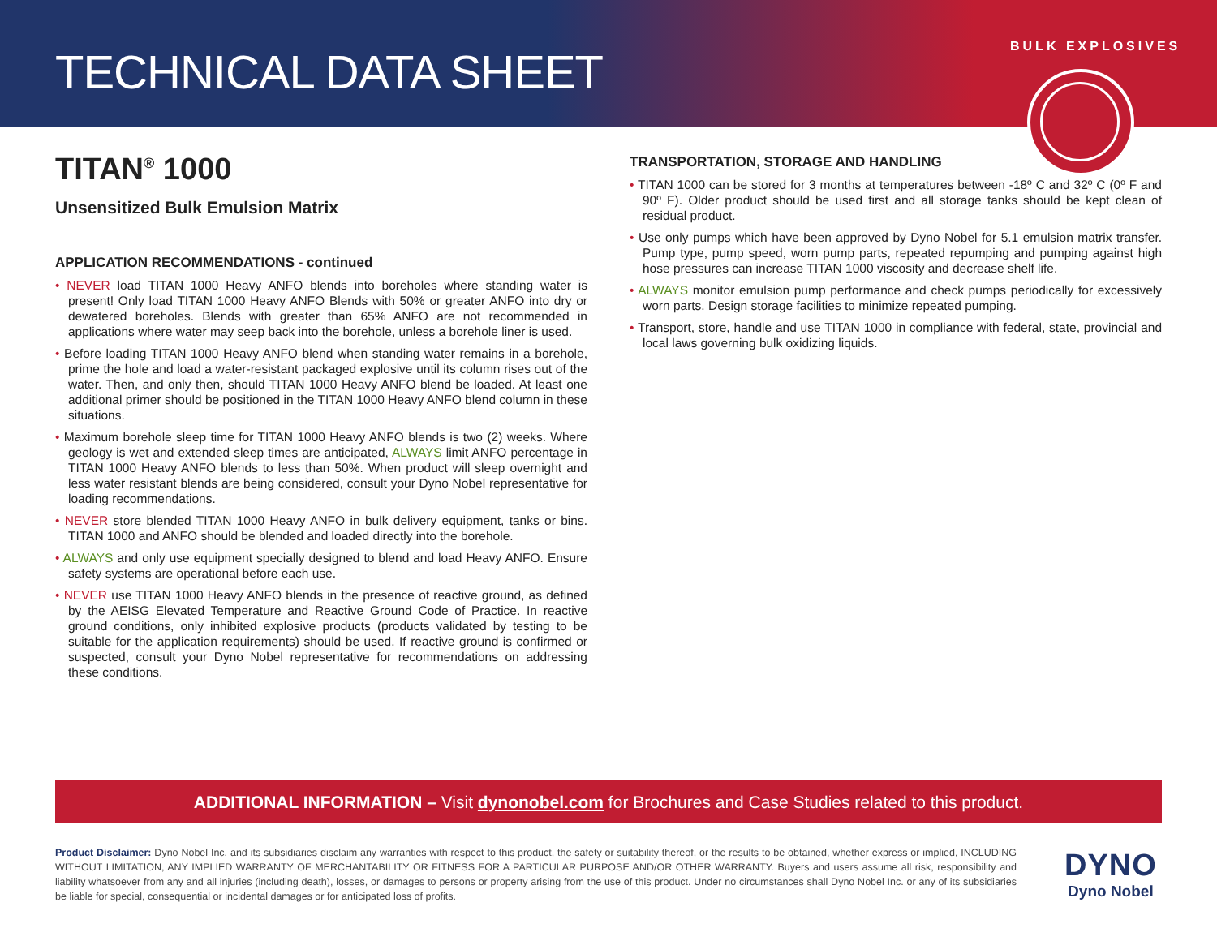TECHNICAL DATA SHEET
BULK EXPLOSIVES
TITAN<sup>®</sup> 1000
Unsensitized Bulk Emulsion Matrix
APPLICATION RECOMMENDATIONS - continued
• NEVER load TITAN 1000 Heavy ANFO blends into boreholes where standing water is present! Only load TITAN 1000 Heavy ANFO Blends with 50% or greater ANFO into dry or dewatered boreholes. Blends with greater than 65% ANFO are not recommended in applications where water may seep back into the borehole, unless a borehole liner is used.
• Before loading TITAN 1000 Heavy ANFO blend when standing water remains in a borehole, prime the hole and load a water-resistant packaged explosive until its column rises out of the water. Then, and only then, should TITAN 1000 Heavy ANFO blend be loaded. At least one additional primer should be positioned in the TITAN 1000 Heavy ANFO blend column in these situations.
• Maximum borehole sleep time for TITAN 1000 Heavy ANFO blends is two (2) weeks. Where geology is wet and extended sleep times are anticipated, ALWAYS limit ANFO percentage in TITAN 1000 Heavy ANFO blends to less than 50%. When product will sleep overnight and less water resistant blends are being considered, consult your Dyno Nobel representative for loading recommendations.
• NEVER store blended TITAN 1000 Heavy ANFO in bulk delivery equipment, tanks or bins. TITAN 1000 and ANFO should be blended and loaded directly into the borehole.
• ALWAYS and only use equipment specially designed to blend and load Heavy ANFO. Ensure safety systems are operational before each use.
• NEVER use TITAN 1000 Heavy ANFO blends in the presence of reactive ground, as defined by the AEISG Elevated Temperature and Reactive Ground Code of Practice. In reactive ground conditions, only inhibited explosive products (products validated by testing to be suitable for the application requirements) should be used. If reactive ground is confirmed or suspected, consult your Dyno Nobel representative for recommendations on addressing these conditions.
TRANSPORTATION, STORAGE AND HANDLING
• TITAN 1000 can be stored for 3 months at temperatures between -18º C and 32º C (0º F and 90º F). Older product should be used first and all storage tanks should be kept clean of residual product.
• Use only pumps which have been approved by Dyno Nobel for 5.1 emulsion matrix transfer. Pump type, pump speed, worn pump parts, repeated repumping and pumping against high hose pressures can increase TITAN 1000 viscosity and decrease shelf life.
• ALWAYS monitor emulsion pump performance and check pumps periodically for excessively worn parts. Design storage facilities to minimize repeated pumping.
• Transport, store, handle and use TITAN 1000 in compliance with federal, state, provincial and local laws governing bulk oxidizing liquids.
ADDITIONAL INFORMATION – Visit dynonobel.com for Brochures and Case Studies related to this product.
Product Disclaimer: Dyno Nobel Inc. and its subsidiaries disclaim any warranties with respect to this product, the safety or suitability thereof, or the results to be obtained, whether express or implied, INCLUDING WITHOUT LIMITATION, ANY IMPLIED WARRANTY OF MERCHANTABILITY OR FITNESS FOR A PARTICULAR PURPOSE AND/OR OTHER WARRANTY. Buyers and users assume all risk, responsibility and liability whatsoever from any and all injuries (including death), losses, or damages to persons or property arising from the use of this product. Under no circumstances shall Dyno Nobel Inc. or any of its subsidiaries be liable for special, consequential or incidental damages or for anticipated loss of profits.
DYNO
Dyno Nobel